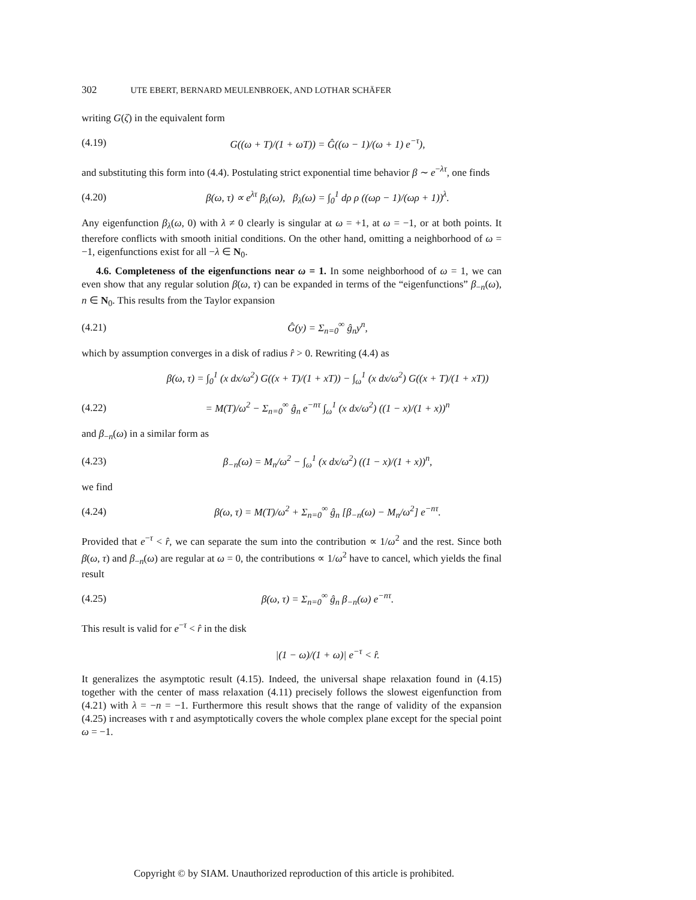302 UTE EBERT, BERNARD MEULENBROEK, AND LOTHAR SCHÄFER
writing G(ζ) in the equivalent form
(4.19)
G((ω + T)/(1 + ωT)) = Ĝ((ω − 1)/(ω + 1) e<sup>−τ</sup>),
and substituting this form into (4.4). Postulating strict exponential time behavior β ∼ e<sup>−λτ</sup>, one finds
(4.20)
β(ω, τ) ∝ e<sup>λτ</sup> β<sub>λ</sub>(ω), β<sub>λ</sub>(ω) = ∫<sub>0</sub><sup>1</sup> dρ ρ ((ωρ − 1)/(ωρ + 1))<sup>λ</sup>.
Any eigenfunction β<sub>λ</sub>(ω, 0) with λ ≠ 0 clearly is singular at ω = +1, at ω = −1, or at both points. It therefore conflicts with smooth initial conditions. On the other hand, omitting a neighborhood of ω = −1, eigenfunctions exist for all −λ ∈ N<sub>0</sub>.
4.6. Completeness of the eigenfunctions near ω = 1. In some neighborhood of ω = 1, we can even show that any regular solution β(ω, τ) can be expanded in terms of the “eigenfunctions” β<sub>−n</sub>(ω), n ∈ N<sub>0</sub>. This results from the Taylor expansion
(4.21) Ĝ(y) = Σ<sub>n=0</sub><sup>∞</sup> ĝ<sub>n</sub>y<sup>n</sup>,
which by assumption converges in a disk of radius r̂ > 0. Rewriting (4.4) as
β(ω, τ) = ∫<sub>0</sub><sup>1</sup> (x dx/ω<sup>2</sup>) G((x + T)/(1 + xT)) − ∫<sub>ω</sub><sup>1</sup> (x dx/ω<sup>2</sup>) G((x + T)/(1 + xT))
(4.22)
= M(T)/ω<sup>2</sup> − Σ<sub>n=0</sub><sup>∞</sup> ĝ<sub>n</sub> e<sup>−nτ</sup> ∫<sub>ω</sub><sup>1</sup> (x dx/ω<sup>2</sup>) ((1 − x)/(1 + x))<sup>n</sup>
and β<sub>−n</sub>(ω) in a similar form as
(4.23)
β<sub>−n</sub>(ω) = M<sub>n</sub>/ω<sup>2</sup> − ∫<sub>ω</sub><sup>1</sup> (x dx/ω<sup>2</sup>) ((1 − x)/(1 + x))<sup>n</sup>,
we find
(4.24)
β(ω, τ) = M(T)/ω<sup>2</sup> + Σ<sub>n=0</sub><sup>∞</sup> ĝ<sub>n</sub> [β<sub>−n</sub>(ω) − M<sub>n</sub>/ω<sup>2</sup>] e<sup>−nτ</sup>.
Provided that e<sup>−τ</sup> < r̂, we can separate the sum into the contribution ∝ 1/ω<sup>2</sup> and the rest. Since both β(ω, τ) and β<sub>−n</sub>(ω) are regular at ω = 0, the contributions ∝ 1/ω<sup>2</sup> have to cancel, which yields the final result
(4.25)
β(ω, τ) = Σ<sub>n=0</sub><sup>∞</sup> ĝ<sub>n</sub> β<sub>−n</sub>(ω) e<sup>−nτ</sup>.
This result is valid for e<sup>−τ</sup> < r̂ in the disk
|(1 − ω)/(1 + ω)| e<sup>−τ</sup> < r̂.
It generalizes the asymptotic result (4.15). Indeed, the universal shape relaxation found in (4.15) together with the center of mass relaxation (4.11) precisely follows the slowest eigenfunction from (4.21) with λ = −n = −1. Furthermore this result shows that the range of validity of the expansion (4.25) increases with τ and asymptotically covers the whole complex plane except for the special point ω = −1.
Copyright © by SIAM. Unauthorized reproduction of this article is prohibited.